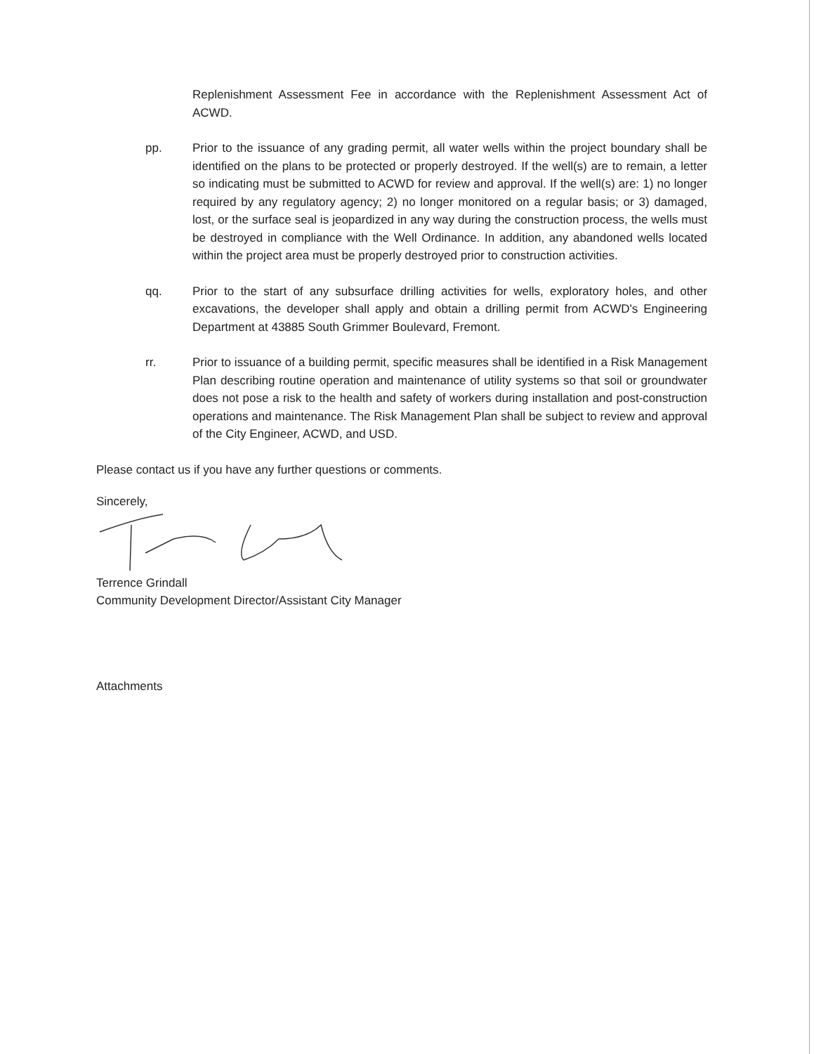Replenishment Assessment Fee in accordance with the Replenishment Assessment Act of ACWD.
pp. Prior to the issuance of any grading permit, all water wells within the project boundary shall be identified on the plans to be protected or properly destroyed. If the well(s) are to remain, a letter so indicating must be submitted to ACWD for review and approval. If the well(s) are: 1) no longer required by any regulatory agency; 2) no longer monitored on a regular basis; or 3) damaged, lost, or the surface seal is jeopardized in any way during the construction process, the wells must be destroyed in compliance with the Well Ordinance. In addition, any abandoned wells located within the project area must be properly destroyed prior to construction activities.
qq. Prior to the start of any subsurface drilling activities for wells, exploratory holes, and other excavations, the developer shall apply and obtain a drilling permit from ACWD's Engineering Department at 43885 South Grimmer Boulevard, Fremont.
rr. Prior to issuance of a building permit, specific measures shall be identified in a Risk Management Plan describing routine operation and maintenance of utility systems so that soil or groundwater does not pose a risk to the health and safety of workers during installation and post-construction operations and maintenance. The Risk Management Plan shall be subject to review and approval of the City Engineer, ACWD, and USD.
Please contact us if you have any further questions or comments.
Sincerely,
Terrence Grindall
Community Development Director/Assistant City Manager
Attachments